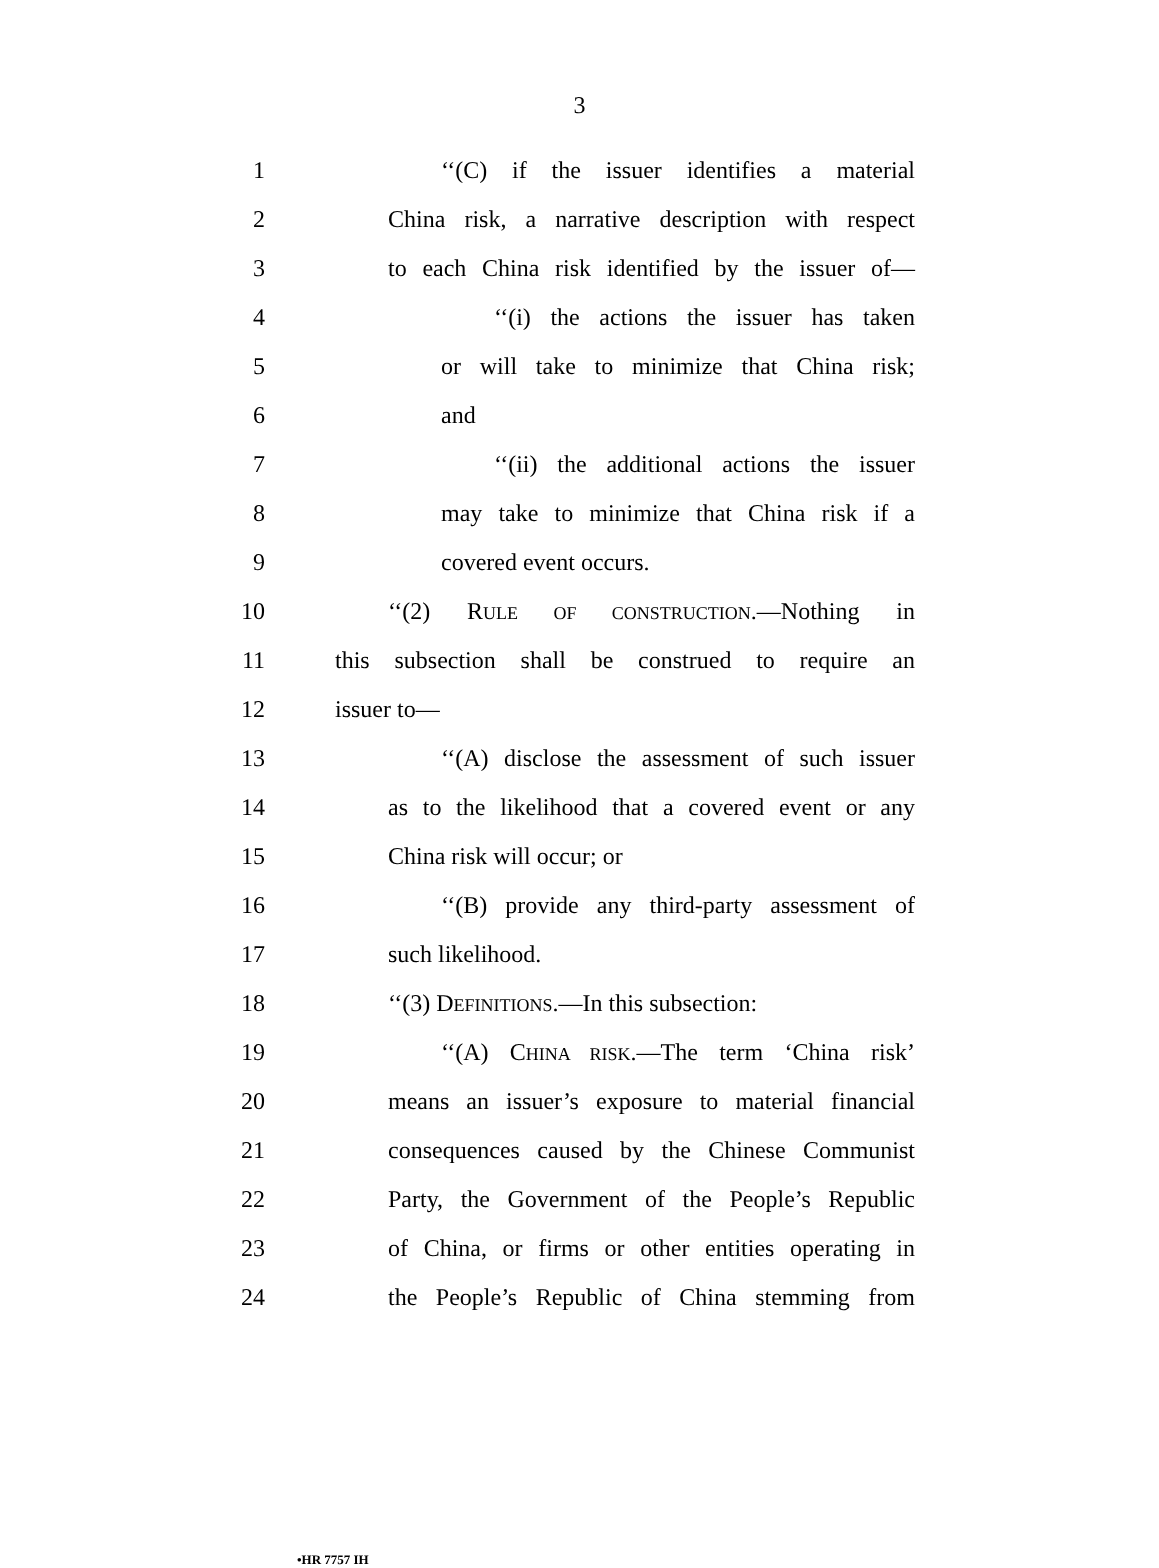3
1 ‘‘(C) if the issuer identifies a material
2 China risk, a narrative description with respect
3 to each China risk identified by the issuer of—
4 ‘‘(i) the actions the issuer has taken
5 or will take to minimize that China risk;
6 and
7 ‘‘(ii) the additional actions the issuer
8 may take to minimize that China risk if a
9 covered event occurs.
10 ‘‘(2) RULE OF CONSTRUCTION.—Nothing in
11 this subsection shall be construed to require an
12 issuer to—
13 ‘‘(A) disclose the assessment of such issuer
14 as to the likelihood that a covered event or any
15 China risk will occur; or
16 ‘‘(B) provide any third-party assessment of
17 such likelihood.
18 ‘‘(3) DEFINITIONS.—In this subsection:
19 ‘‘(A) CHINA RISK.—The term ‘China risk’
20 means an issuer’s exposure to material financial
21 consequences caused by the Chinese Communist
22 Party, the Government of the People’s Republic
23 of China, or firms or other entities operating in
24 the People’s Republic of China stemming from
•HR 7757 IH